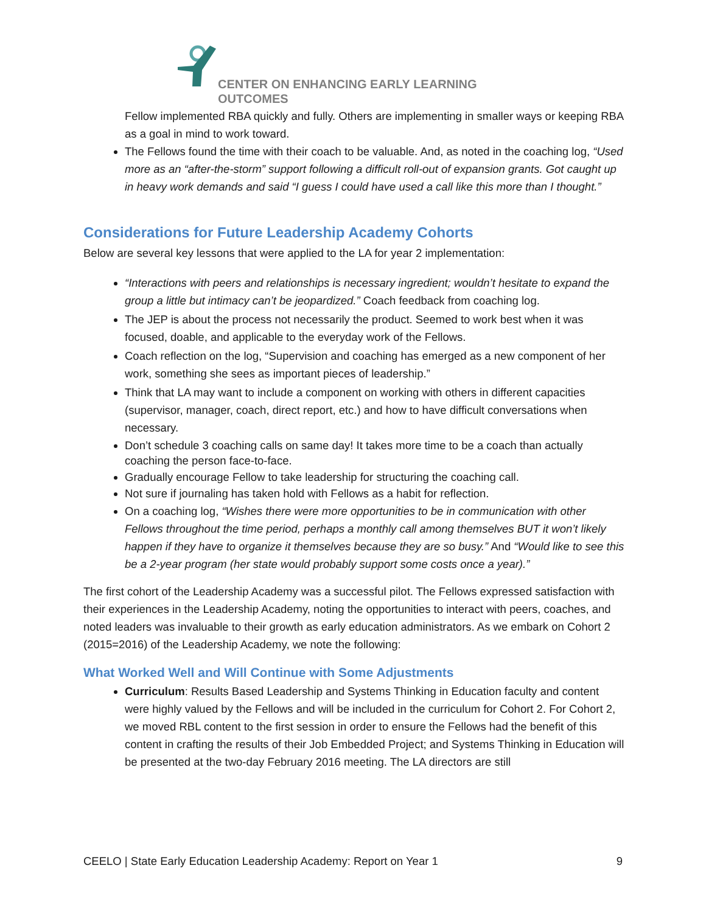CENTER ON ENHANCING EARLY LEARNING OUTCOMES
Fellow implemented RBA quickly and fully. Others are implementing in smaller ways or keeping RBA as a goal in mind to work toward.
The Fellows found the time with their coach to be valuable. And, as noted in the coaching log, “Used more as an “after-the-storm” support following a difficult roll-out of expansion grants. Got caught up in heavy work demands and said “I guess I could have used a call like this more than I thought.”
Considerations for Future Leadership Academy Cohorts
Below are several key lessons that were applied to the LA for year 2 implementation:
“Interactions with peers and relationships is necessary ingredient; wouldn’t hesitate to expand the group a little but intimacy can’t be jeopardized.” Coach feedback from coaching log.
The JEP is about the process not necessarily the product. Seemed to work best when it was focused, doable, and applicable to the everyday work of the Fellows.
Coach reflection on the log, “Supervision and coaching has emerged as a new component of her work, something she sees as important pieces of leadership.”
Think that LA may want to include a component on working with others in different capacities (supervisor, manager, coach, direct report, etc.) and how to have difficult conversations when necessary.
Don’t schedule 3 coaching calls on same day! It takes more time to be a coach than actually coaching the person face-to-face.
Gradually encourage Fellow to take leadership for structuring the coaching call.
Not sure if journaling has taken hold with Fellows as a habit for reflection.
On a coaching log, “Wishes there were more opportunities to be in communication with other Fellows throughout the time period, perhaps a monthly call among themselves BUT it won’t likely happen if they have to organize it themselves because they are so busy.” And “Would like to see this be a 2-year program (her state would probably support some costs once a year).”
The first cohort of the Leadership Academy was a successful pilot. The Fellows expressed satisfaction with their experiences in the Leadership Academy, noting the opportunities to interact with peers, coaches, and noted leaders was invaluable to their growth as early education administrators. As we embark on Cohort 2 (2015=2016) of the Leadership Academy, we note the following:
What Worked Well and Will Continue with Some Adjustments
Curriculum: Results Based Leadership and Systems Thinking in Education faculty and content were highly valued by the Fellows and will be included in the curriculum for Cohort 2. For Cohort 2, we moved RBL content to the first session in order to ensure the Fellows had the benefit of this content in crafting the results of their Job Embedded Project; and Systems Thinking in Education will be presented at the two-day February 2016 meeting. The LA directors are still
CEELO | State Early Education Leadership Academy: Report on Year 1 9